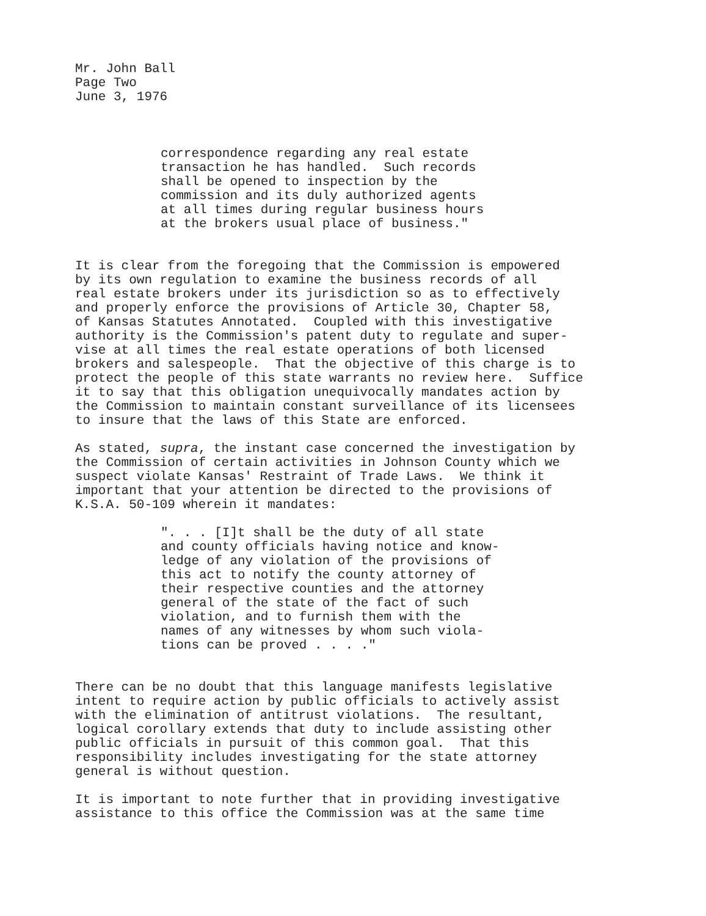Mr. John Ball Page Two June 3, 1976
correspondence regarding any real estate transaction he has handled. Such records shall be opened to inspection by the commission and its duly authorized agents at all times during regular business hours at the brokers usual place of business."
It is clear from the foregoing that the Commission is empowered by its own regulation to examine the business records of all real estate brokers under its jurisdiction so as to effectively and properly enforce the provisions of Article 30, Chapter 58, of Kansas Statutes Annotated. Coupled with this investigative authority is the Commission's patent duty to regulate and super- vise at all times the real estate operations of both licensed brokers and salespeople. That the objective of this charge is to protect the people of this state warrants no review here. Suffice it to say that this obligation unequivocally mandates action by the Commission to maintain constant surveillance of its licensees to insure that the laws of this State are enforced.
As stated, supra, the instant case concerned the investigation by the Commission of certain activities in Johnson County which we suspect violate Kansas' Restraint of Trade Laws. We think it important that your attention be directed to the provisions of K.S.A. 50-109 wherein it mandates:
". . . [I]t shall be the duty of all state and county officials having notice and know- ledge of any violation of the provisions of this act to notify the county attorney of their respective counties and the attorney general of the state of the fact of such violation, and to furnish them with the names of any witnesses by whom such viola- tions can be proved . . . ."
There can be no doubt that this language manifests legislative intent to require action by public officials to actively assist with the elimination of antitrust violations. The resultant, logical corollary extends that duty to include assisting other public officials in pursuit of this common goal. That this responsibility includes investigating for the state attorney general is without question.
It is important to note further that in providing investigative assistance to this office the Commission was at the same time